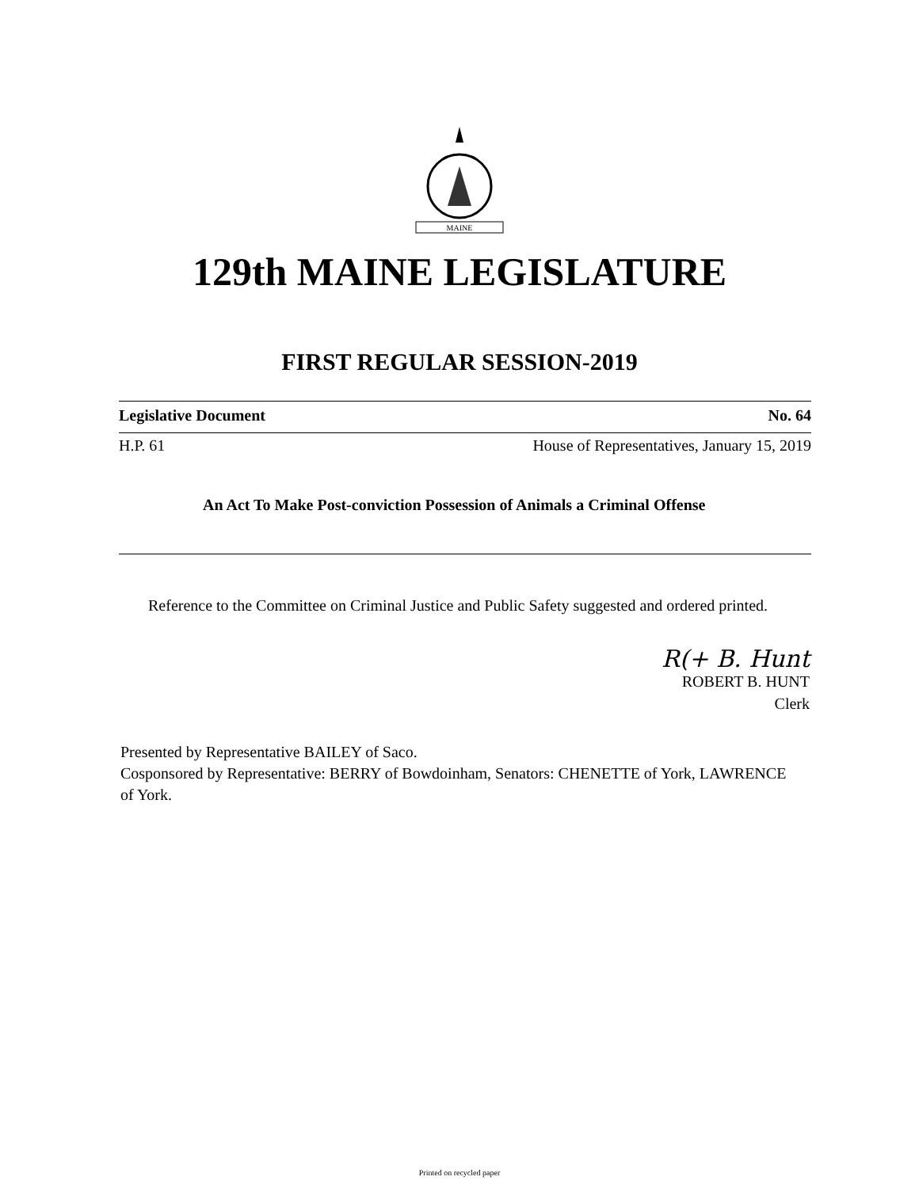MAINE
129th MAINE LEGISLATURE
FIRST REGULAR SESSION-2019
Legislative Document No. 64
H.P. 61 House of Representatives, January 15, 2019
An Act To Make Post-conviction Possession of Animals a Criminal Offense
Reference to the Committee on Criminal Justice and Public Safety suggested and ordered printed.
R(+ B. Hunt
ROBERT B. HUNT
Clerk
Presented by Representative BAILEY of Saco.
Cosponsored by Representative: BERRY of Bowdoinham, Senators: CHENETTE of York, LAWRENCE of York.
Printed on recycled paper